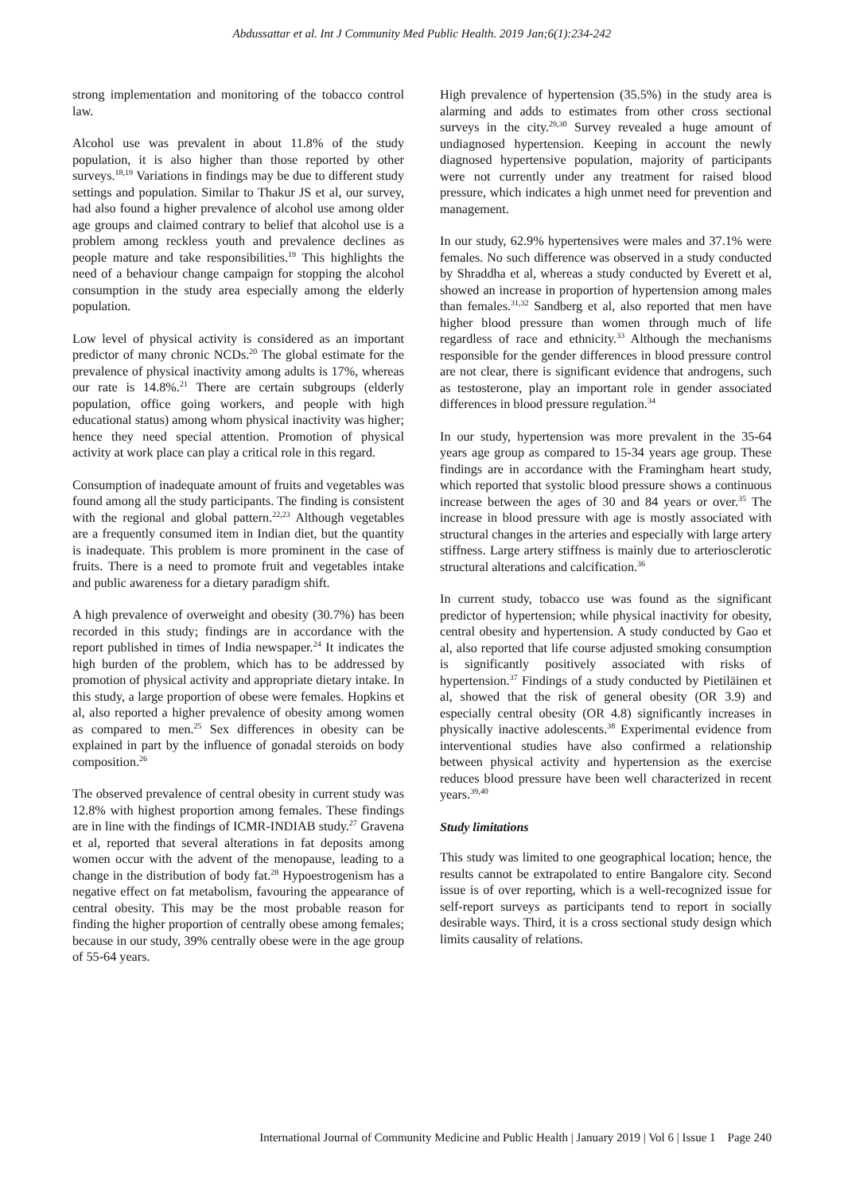Abdussattar et al. Int J Community Med Public Health. 2019 Jan;6(1):234-242
strong implementation and monitoring of the tobacco control law.
Alcohol use was prevalent in about 11.8% of the study population, it is also higher than those reported by other surveys.<sup>18,19</sup> Variations in findings may be due to different study settings and population. Similar to Thakur JS et al, our survey, had also found a higher prevalence of alcohol use among older age groups and claimed contrary to belief that alcohol use is a problem among reckless youth and prevalence declines as people mature and take responsibilities.<sup>19</sup> This highlights the need of a behaviour change campaign for stopping the alcohol consumption in the study area especially among the elderly population.
Low level of physical activity is considered as an important predictor of many chronic NCDs.<sup>20</sup> The global estimate for the prevalence of physical inactivity among adults is 17%, whereas our rate is 14.8%.<sup>21</sup> There are certain subgroups (elderly population, office going workers, and people with high educational status) among whom physical inactivity was higher; hence they need special attention. Promotion of physical activity at work place can play a critical role in this regard.
Consumption of inadequate amount of fruits and vegetables was found among all the study participants. The finding is consistent with the regional and global pattern.<sup>22,23</sup> Although vegetables are a frequently consumed item in Indian diet, but the quantity is inadequate. This problem is more prominent in the case of fruits. There is a need to promote fruit and vegetables intake and public awareness for a dietary paradigm shift.
A high prevalence of overweight and obesity (30.7%) has been recorded in this study; findings are in accordance with the report published in times of India newspaper.<sup>24</sup> It indicates the high burden of the problem, which has to be addressed by promotion of physical activity and appropriate dietary intake. In this study, a large proportion of obese were females. Hopkins et al, also reported a higher prevalence of obesity among women as compared to men.<sup>25</sup> Sex differences in obesity can be explained in part by the influence of gonadal steroids on body composition.<sup>26</sup>
The observed prevalence of central obesity in current study was 12.8% with highest proportion among females. These findings are in line with the findings of ICMR-INDIAB study.<sup>27</sup> Gravena et al, reported that several alterations in fat deposits among women occur with the advent of the menopause, leading to a change in the distribution of body fat.<sup>28</sup> Hypoestrogenism has a negative effect on fat metabolism, favouring the appearance of central obesity. This may be the most probable reason for finding the higher proportion of centrally obese among females; because in our study, 39% centrally obese were in the age group of 55-64 years.
High prevalence of hypertension (35.5%) in the study area is alarming and adds to estimates from other cross sectional surveys in the city.<sup>29,30</sup> Survey revealed a huge amount of undiagnosed hypertension. Keeping in account the newly diagnosed hypertensive population, majority of participants were not currently under any treatment for raised blood pressure, which indicates a high unmet need for prevention and management.
In our study, 62.9% hypertensives were males and 37.1% were females. No such difference was observed in a study conducted by Shraddha et al, whereas a study conducted by Everett et al, showed an increase in proportion of hypertension among males than females.<sup>31,32</sup> Sandberg et al, also reported that men have higher blood pressure than women through much of life regardless of race and ethnicity.<sup>33</sup> Although the mechanisms responsible for the gender differences in blood pressure control are not clear, there is significant evidence that androgens, such as testosterone, play an important role in gender associated differences in blood pressure regulation.<sup>34</sup>
In our study, hypertension was more prevalent in the 35-64 years age group as compared to 15-34 years age group. These findings are in accordance with the Framingham heart study, which reported that systolic blood pressure shows a continuous increase between the ages of 30 and 84 years or over.<sup>35</sup> The increase in blood pressure with age is mostly associated with structural changes in the arteries and especially with large artery stiffness. Large artery stiffness is mainly due to arteriosclerotic structural alterations and calcification.<sup>36</sup>
In current study, tobacco use was found as the significant predictor of hypertension; while physical inactivity for obesity, central obesity and hypertension. A study conducted by Gao et al, also reported that life course adjusted smoking consumption is significantly positively associated with risks of hypertension.<sup>37</sup> Findings of a study conducted by Pietiläinen et al, showed that the risk of general obesity (OR 3.9) and especially central obesity (OR 4.8) significantly increases in physically inactive adolescents.<sup>38</sup> Experimental evidence from interventional studies have also confirmed a relationship between physical activity and hypertension as the exercise reduces blood pressure have been well characterized in recent years.<sup>39,40</sup>
Study limitations
This study was limited to one geographical location; hence, the results cannot be extrapolated to entire Bangalore city. Second issue is of over reporting, which is a well-recognized issue for self-report surveys as participants tend to report in socially desirable ways. Third, it is a cross sectional study design which limits causality of relations.
International Journal of Community Medicine and Public Health | January 2019 | Vol 6 | Issue 1 Page 240